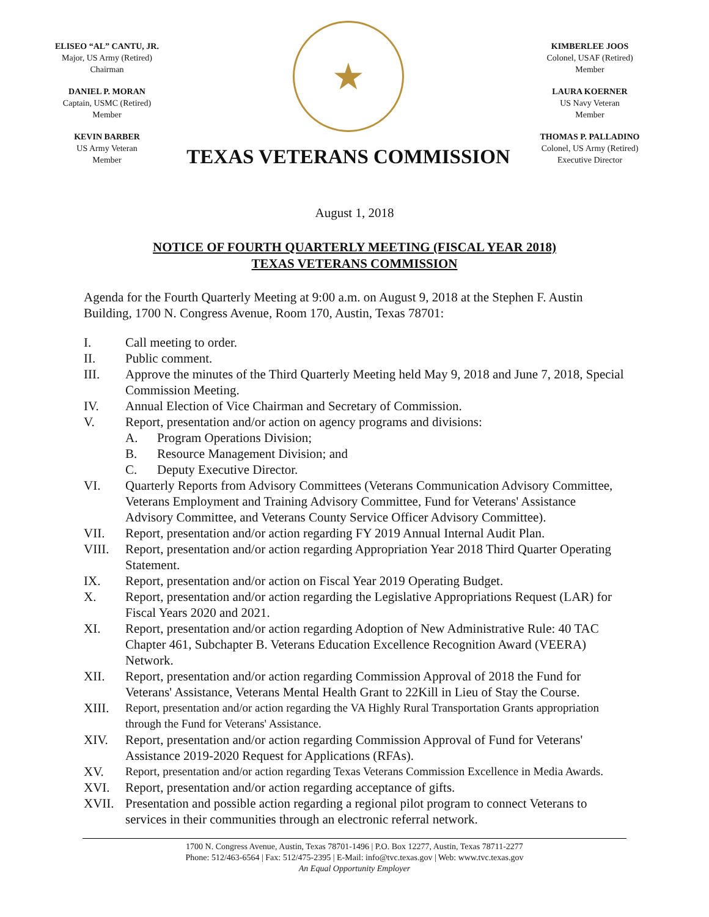ELISEO “AL” CANTU, JR.
Major, US Army (Retired)
Chairman
DANIEL P. MORAN
Captain, USMC (Retired)
Member
KEVIN BARBER
US Army Veteran
Member
★
TEXAS VETERANS COMMISSION
KIMBERLEE JOOS
Colonel, USAF (Retired)
Member
LAURA KOERNER
US Navy Veteran
Member
THOMAS P. PALLADINO
Colonel, US Army (Retired)
Executive Director
August 1, 2018
NOTICE OF FOURTH QUARTERLY MEETING (FISCAL YEAR 2018)
TEXAS VETERANS COMMISSION
Agenda for the Fourth Quarterly Meeting at 9:00 a.m. on August 9, 2018 at the Stephen F. Austin Building, 1700 N. Congress Avenue, Room 170, Austin, Texas 78701:
I. Call meeting to order.
II. Public comment.
III. Approve the minutes of the Third Quarterly Meeting held May 9, 2018 and June 7, 2018, Special Commission Meeting.
IV. Annual Election of Vice Chairman and Secretary of Commission.
V. Report, presentation and/or action on agency programs and divisions:
A. Program Operations Division;
B. Resource Management Division; and
C. Deputy Executive Director.
VI. Quarterly Reports from Advisory Committees (Veterans Communication Advisory Committee, Veterans Employment and Training Advisory Committee, Fund for Veterans' Assistance Advisory Committee, and Veterans County Service Officer Advisory Committee).
VII. Report, presentation and/or action regarding FY 2019 Annual Internal Audit Plan.
VIII. Report, presentation and/or action regarding Appropriation Year 2018 Third Quarter Operating Statement.
IX. Report, presentation and/or action on Fiscal Year 2019 Operating Budget.
X. Report, presentation and/or action regarding the Legislative Appropriations Request (LAR) for Fiscal Years 2020 and 2021.
XI. Report, presentation and/or action regarding Adoption of New Administrative Rule: 40 TAC Chapter 461, Subchapter B. Veterans Education Excellence Recognition Award (VEERA) Network.
XII. Report, presentation and/or action regarding Commission Approval of 2018 the Fund for Veterans' Assistance, Veterans Mental Health Grant to 22Kill in Lieu of Stay the Course.
XIII. Report, presentation and/or action regarding the VA Highly Rural Transportation Grants appropriation through the Fund for Veterans' Assistance.
XIV. Report, presentation and/or action regarding Commission Approval of Fund for Veterans' Assistance 2019-2020 Request for Applications (RFAs).
XV. Report, presentation and/or action regarding Texas Veterans Commission Excellence in Media Awards.
XVI. Report, presentation and/or action regarding acceptance of gifts.
XVII. Presentation and possible action regarding a regional pilot program to connect Veterans to services in their communities through an electronic referral network.
1700 N. Congress Avenue, Austin, Texas 78701-1496 | P.O. Box 12277, Austin, Texas 78711-2277
Phone: 512/463-6564 | Fax: 512/475-2395 | E-Mail: info@tvc.texas.gov | Web: www.tvc.texas.gov
An Equal Opportunity Employer